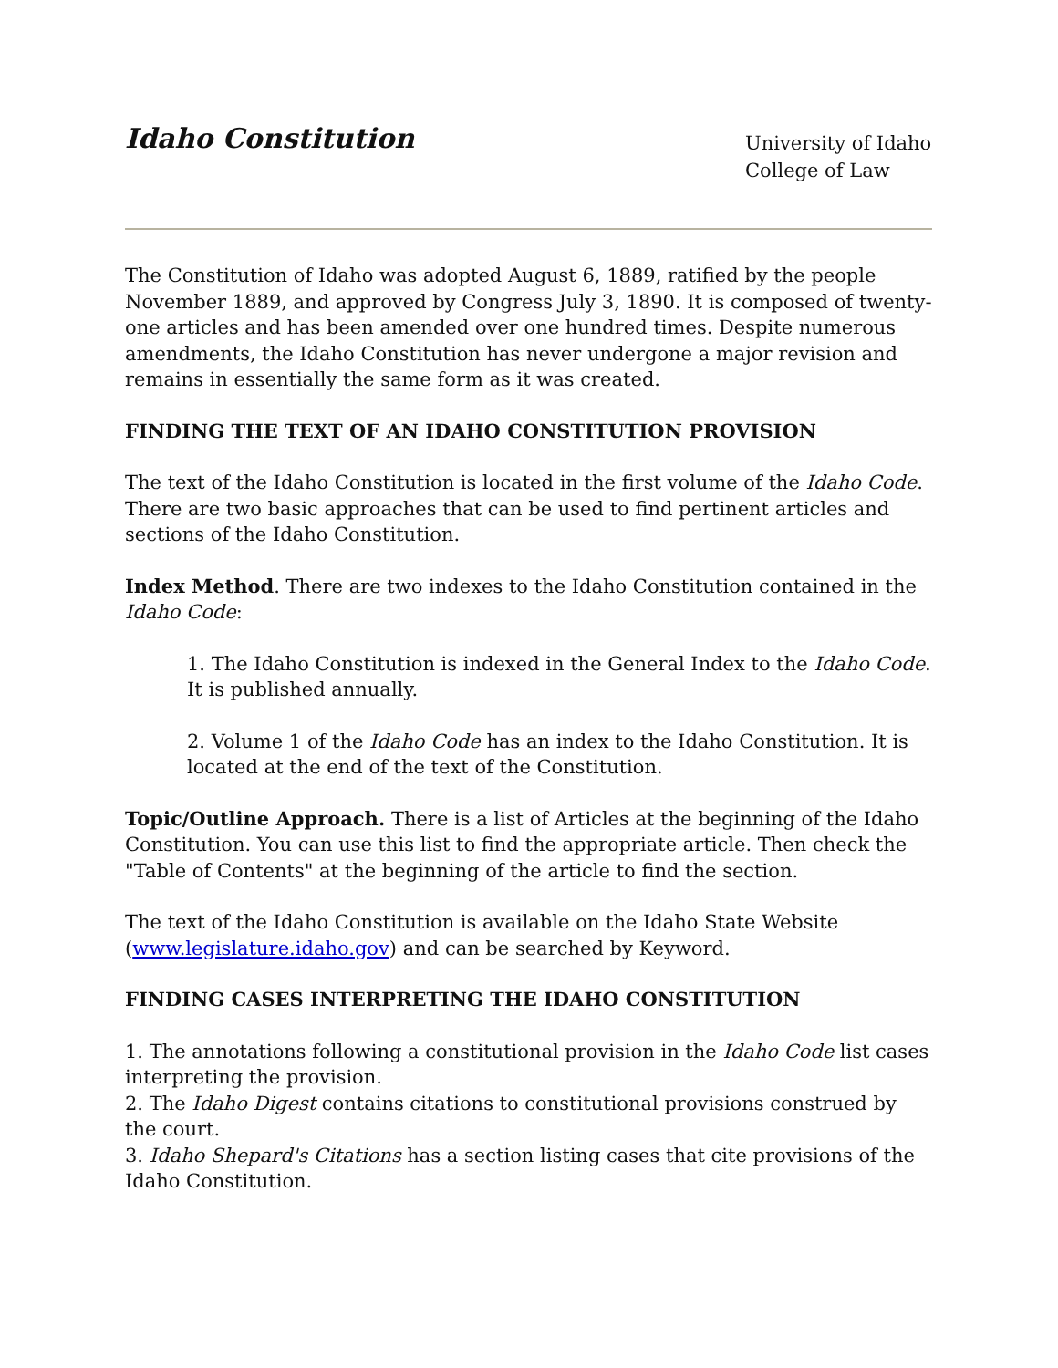Idaho Constitution
University of Idaho
College of Law
The Constitution of Idaho was adopted August 6, 1889, ratified by the people November 1889, and approved by Congress July 3, 1890. It is composed of twenty-one articles and has been amended over one hundred times. Despite numerous amendments, the Idaho Constitution has never undergone a major revision and remains in essentially the same form as it was created.
FINDING THE TEXT OF AN IDAHO CONSTITUTION PROVISION
The text of the Idaho Constitution is located in the first volume of the Idaho Code. There are two basic approaches that can be used to find pertinent articles and sections of the Idaho Constitution.
Index Method. There are two indexes to the Idaho Constitution contained in the Idaho Code:
1. The Idaho Constitution is indexed in the General Index to the Idaho Code. It is published annually.
2. Volume 1 of the Idaho Code has an index to the Idaho Constitution. It is located at the end of the text of the Constitution.
Topic/Outline Approach. There is a list of Articles at the beginning of the Idaho Constitution. You can use this list to find the appropriate article. Then check the "Table of Contents" at the beginning of the article to find the section.
The text of the Idaho Constitution is available on the Idaho State Website (www.legislature.idaho.gov) and can be searched by Keyword.
FINDING CASES INTERPRETING THE IDAHO CONSTITUTION
1. The annotations following a constitutional provision in the Idaho Code list cases interpreting the provision.
2. The Idaho Digest contains citations to constitutional provisions construed by the court.
3. Idaho Shepard's Citations has a section listing cases that cite provisions of the Idaho Constitution.